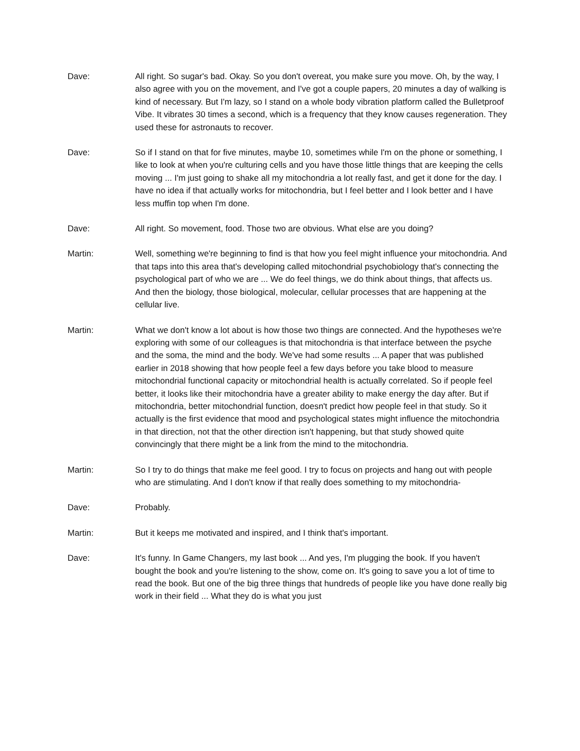Dave: All right. So sugar's bad. Okay. So you don't overeat, you make sure you move. Oh, by the way, I also agree with you on the movement, and I've got a couple papers, 20 minutes a day of walking is kind of necessary. But I'm lazy, so I stand on a whole body vibration platform called the Bulletproof Vibe. It vibrates 30 times a second, which is a frequency that they know causes regeneration. They used these for astronauts to recover.
Dave: So if I stand on that for five minutes, maybe 10, sometimes while I'm on the phone or something, I like to look at when you're culturing cells and you have those little things that are keeping the cells moving ... I'm just going to shake all my mitochondria a lot really fast, and get it done for the day. I have no idea if that actually works for mitochondria, but I feel better and I look better and I have less muffin top when I'm done.
Dave: All right. So movement, food. Those two are obvious. What else are you doing?
Martin: Well, something we're beginning to find is that how you feel might influence your mitochondria. And that taps into this area that's developing called mitochondrial psychobiology that's connecting the psychological part of who we are ... We do feel things, we do think about things, that affects us. And then the biology, those biological, molecular, cellular processes that are happening at the cellular live.
Martin: What we don't know a lot about is how those two things are connected. And the hypotheses we're exploring with some of our colleagues is that mitochondria is that interface between the psyche and the soma, the mind and the body. We've had some results ... A paper that was published earlier in 2018 showing that how people feel a few days before you take blood to measure mitochondrial functional capacity or mitochondrial health is actually correlated. So if people feel better, it looks like their mitochondria have a greater ability to make energy the day after. But if mitochondria, better mitochondrial function, doesn't predict how people feel in that study. So it actually is the first evidence that mood and psychological states might influence the mitochondria in that direction, not that the other direction isn't happening, but that study showed quite convincingly that there might be a link from the mind to the mitochondria.
Martin: So I try to do things that make me feel good. I try to focus on projects and hang out with people who are stimulating. And I don't know if that really does something to my mitochondria-
Dave: Probably.
Martin: But it keeps me motivated and inspired, and I think that's important.
Dave: It's funny. In Game Changers, my last book ... And yes, I'm plugging the book. If you haven't bought the book and you're listening to the show, come on. It's going to save you a lot of time to read the book. But one of the big three things that hundreds of people like you have done really big work in their field ... What they do is what you just